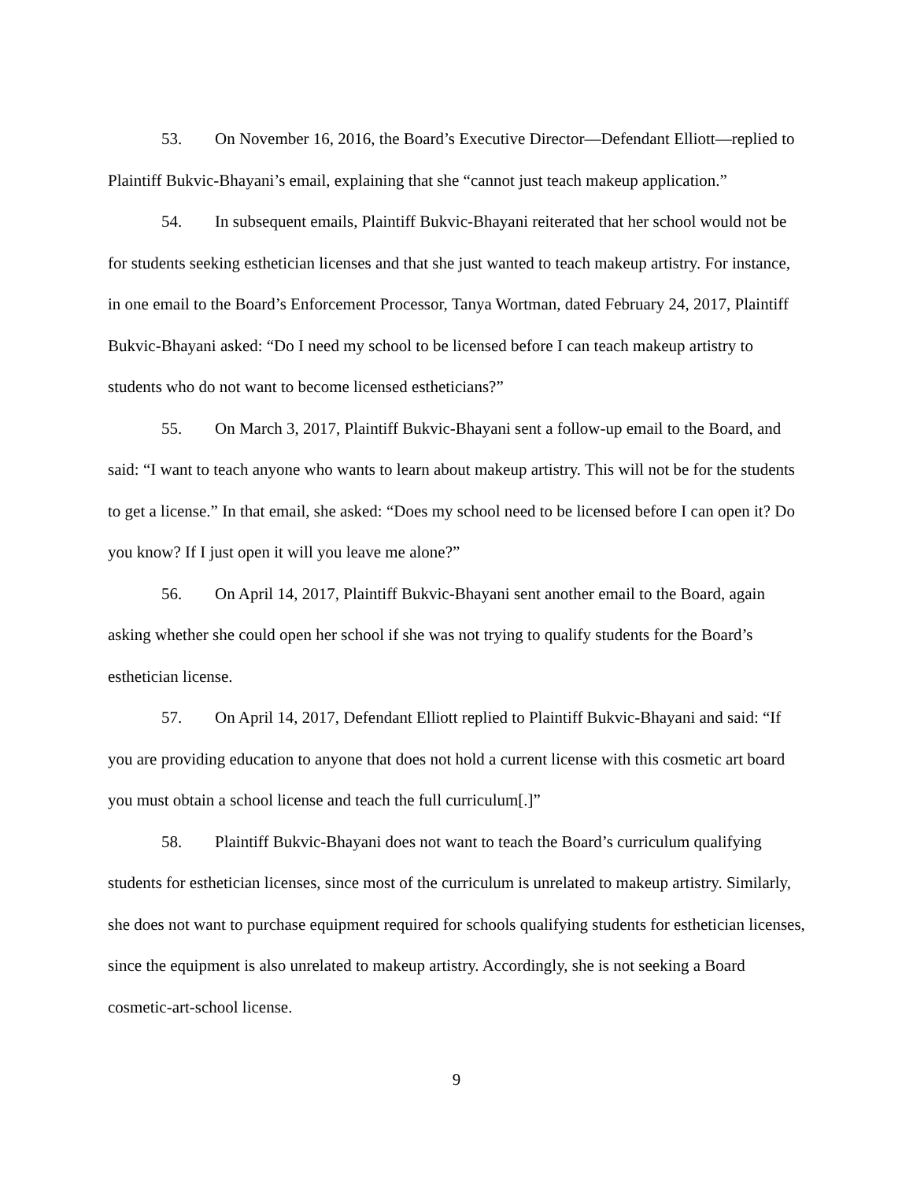53. On November 16, 2016, the Board’s Executive Director—Defendant Elliott—replied to Plaintiff Bukvic-Bhayani’s email, explaining that she “cannot just teach makeup application.”
54. In subsequent emails, Plaintiff Bukvic-Bhayani reiterated that her school would not be for students seeking esthetician licenses and that she just wanted to teach makeup artistry. For instance, in one email to the Board’s Enforcement Processor, Tanya Wortman, dated February 24, 2017, Plaintiff Bukvic-Bhayani asked: “Do I need my school to be licensed before I can teach makeup artistry to students who do not want to become licensed estheticians?”
55. On March 3, 2017, Plaintiff Bukvic-Bhayani sent a follow-up email to the Board, and said: “I want to teach anyone who wants to learn about makeup artistry. This will not be for the students to get a license.” In that email, she asked: “Does my school need to be licensed before I can open it? Do you know? If I just open it will you leave me alone?”
56. On April 14, 2017, Plaintiff Bukvic-Bhayani sent another email to the Board, again asking whether she could open her school if she was not trying to qualify students for the Board’s esthetician license.
57. On April 14, 2017, Defendant Elliott replied to Plaintiff Bukvic-Bhayani and said: “If you are providing education to anyone that does not hold a current license with this cosmetic art board you must obtain a school license and teach the full curriculum[.]”
58. Plaintiff Bukvic-Bhayani does not want to teach the Board’s curriculum qualifying students for esthetician licenses, since most of the curriculum is unrelated to makeup artistry. Similarly, she does not want to purchase equipment required for schools qualifying students for esthetician licenses, since the equipment is also unrelated to makeup artistry. Accordingly, she is not seeking a Board cosmetic-art-school license.
9